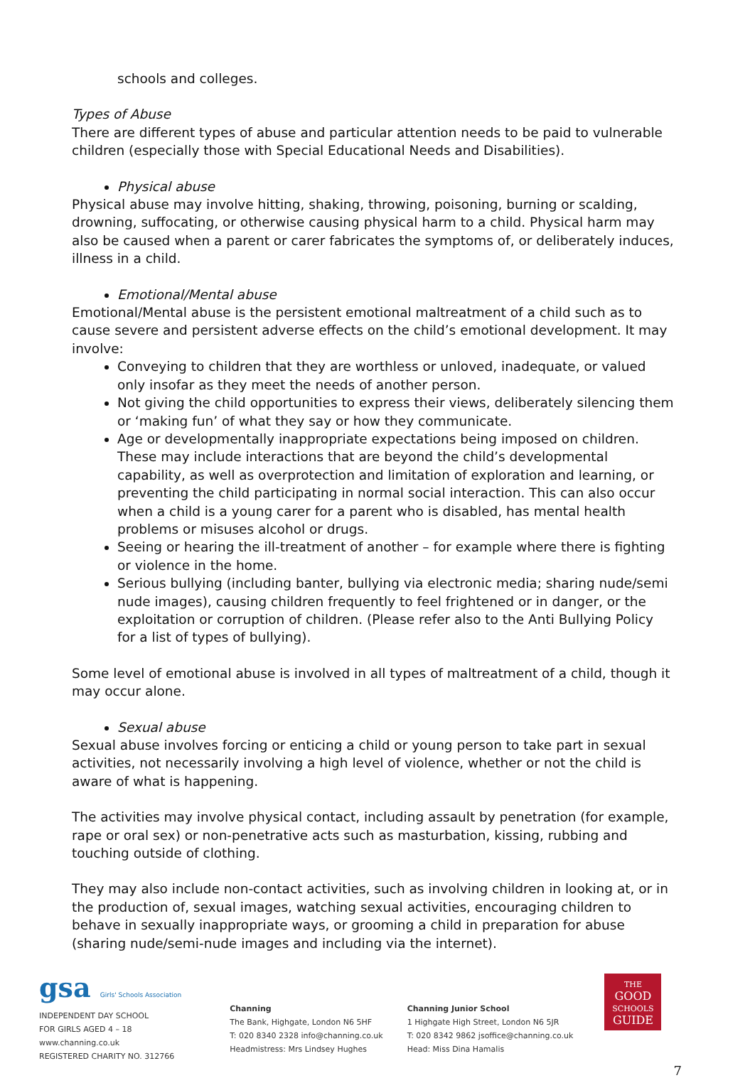schools and colleges.
Types of Abuse
There are different types of abuse and particular attention needs to be paid to vulnerable children (especially those with Special Educational Needs and Disabilities).
Physical abuse
Physical abuse may involve hitting, shaking, throwing, poisoning, burning or scalding, drowning, suffocating, or otherwise causing physical harm to a child. Physical harm may also be caused when a parent or carer fabricates the symptoms of, or deliberately induces, illness in a child.
Emotional/Mental abuse
Emotional/Mental abuse is the persistent emotional maltreatment of a child such as to cause severe and persistent adverse effects on the child’s emotional development. It may involve:
Conveying to children that they are worthless or unloved, inadequate, or valued only insofar as they meet the needs of another person.
Not giving the child opportunities to express their views, deliberately silencing them or ‘making fun’ of what they say or how they communicate.
Age or developmentally inappropriate expectations being imposed on children. These may include interactions that are beyond the child’s developmental capability, as well as overprotection and limitation of exploration and learning, or preventing the child participating in normal social interaction. This can also occur when a child is a young carer for a parent who is disabled, has mental health problems or misuses alcohol or drugs.
Seeing or hearing the ill-treatment of another – for example where there is fighting or violence in the home.
Serious bullying (including banter, bullying via electronic media; sharing nude/semi nude images), causing children frequently to feel frightened or in danger, or the exploitation or corruption of children. (Please refer also to the Anti Bullying Policy for a list of types of bullying).
Some level of emotional abuse is involved in all types of maltreatment of a child, though it may occur alone.
Sexual abuse
Sexual abuse involves forcing or enticing a child or young person to take part in sexual activities, not necessarily involving a high level of violence, whether or not the child is aware of what is happening.
The activities may involve physical contact, including assault by penetration (for example, rape or oral sex) or non-penetrative acts such as masturbation, kissing, rubbing and touching outside of clothing.
They may also include non-contact activities, such as involving children in looking at, or in the production of, sexual images, watching sexual activities, encouraging children to behave in sexually inappropriate ways, or grooming a child in preparation for abuse (sharing nude/semi-nude images and including via the internet).
gsa Girls' Schools Association
INDEPENDENT DAY SCHOOL
FOR GIRLS AGED 4 – 18
www.channing.co.uk
REGISTERED CHARITY NO. 312766
Channing
The Bank, Highgate, London N6 5HF
T: 020 8340 2328 info@channing.co.uk
Headmistress: Mrs Lindsey Hughes
Channing Junior School
1 Highgate High Street, London N6 5JR
T: 020 8342 9862 jsoffice@channing.co.uk
Head: Miss Dina Hamalis
THE
GOOD
SCHOOLS
GUIDE
7